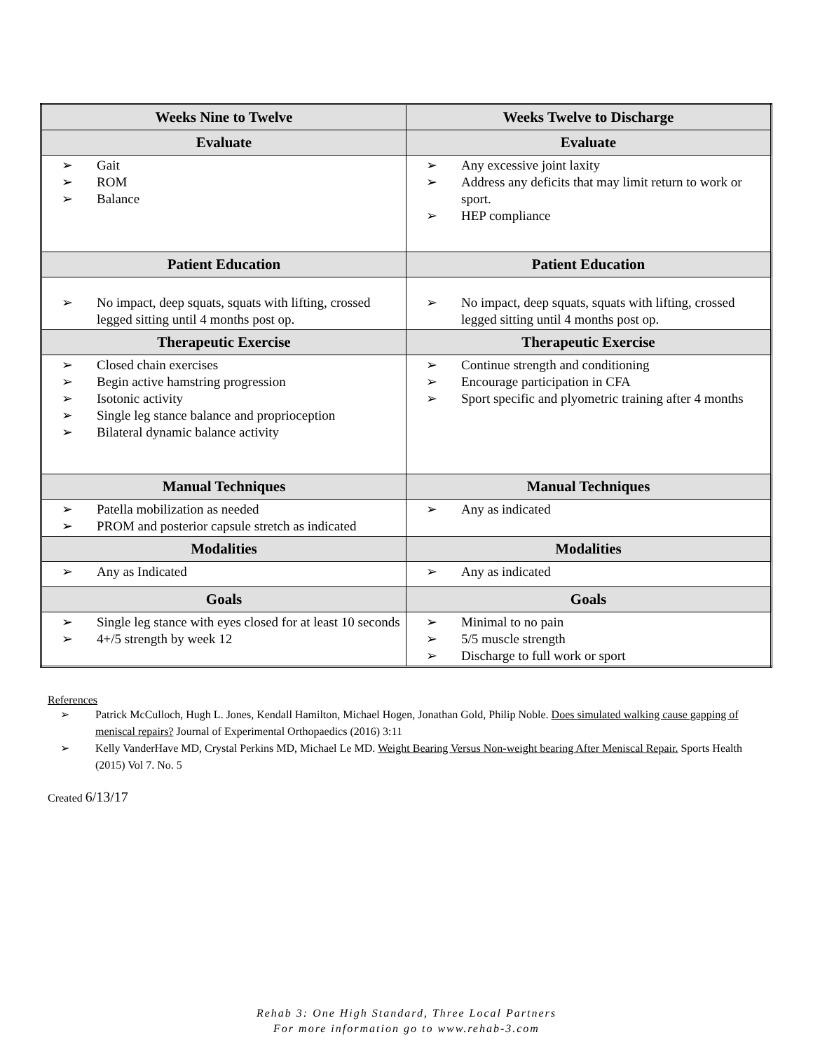| Weeks Nine to Twelve | Weeks Twelve to Discharge |
| --- | --- |
| Evaluate | Evaluate |
| ➢ Gait ➢ ROM ➢ Balance | ➢ Any excessive joint laxity ➢ Address any deficits that may limit return to work or sport. ➢ HEP compliance |
| Patient Education | Patient Education |
| ➢ No impact, deep squats, squats with lifting, crossed legged sitting until 4 months post op. | ➢ No impact, deep squats, squats with lifting, crossed legged sitting until 4 months post op. |
| Therapeutic Exercise | Therapeutic Exercise |
| ➢ Closed chain exercises ➢ Begin active hamstring progression ➢ Isotonic activity ➢ Single leg stance balance and proprioception ➢ Bilateral dynamic balance activity | ➢ Continue strength and conditioning ➢ Encourage participation in CFA ➢ Sport specific and plyometric training after 4 months |
| Manual Techniques | Manual Techniques |
| ➢ Patella mobilization as needed ➢ PROM and posterior capsule stretch as indicated | ➢ Any as indicated |
| Modalities | Modalities |
| ➢ Any as Indicated | ➢ Any as indicated |
| Goals | Goals |
| ➢ Single leg stance with eyes closed for at least 10 seconds ➢ 4+/5 strength by week 12 | ➢ Minimal to no pain ➢ 5/5 muscle strength ➢ Discharge to full work or sport |
References
➢ Patrick McCulloch, Hugh L. Jones, Kendall Hamilton, Michael Hogen, Jonathan Gold, Philip Noble. Does simulated walking cause gapping of meniscal repairs? Journal of Experimental Orthopaedics (2016) 3:11
➢ Kelly VanderHave MD, Crystal Perkins MD, Michael Le MD. Weight Bearing Versus Non-weight bearing After Meniscal Repair. Sports Health (2015) Vol 7. No. 5
Created 6/13/17
Rehab 3: One High Standard, Three Local Partners
For more information go to www.rehab-3.com